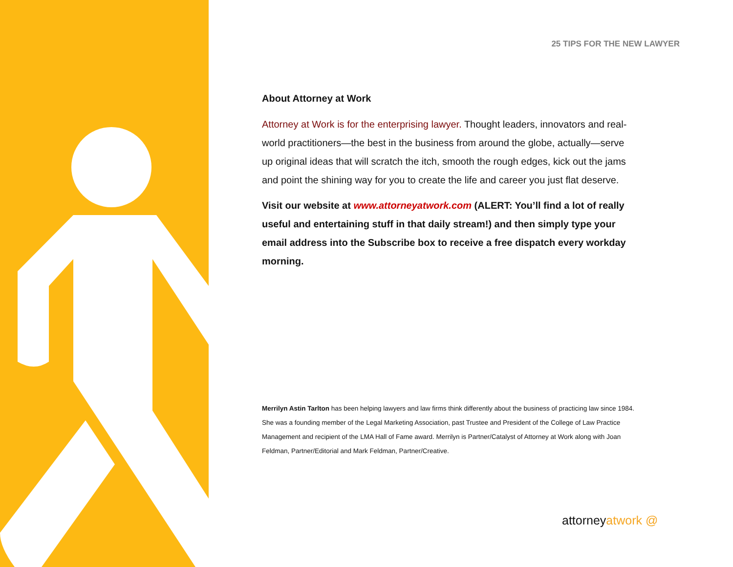25 TIPS FOR THE NEW LAWYER
About Attorney at Work
Attorney at Work is for the enterprising lawyer. Thought leaders, innovators and real-world practitioners—the best in the business from around the globe, actually—serve up original ideas that will scratch the itch, smooth the rough edges, kick out the jams and point the shining way for you to create the life and career you just flat deserve.
Visit our website at www.attorneyatwork.com (ALERT: You’ll find a lot of really useful and entertaining stuff in that daily stream!) and then simply type your email address into the Subscribe box to receive a free dispatch every workday morning.
Merrilyn Astin Tarlton has been helping lawyers and law firms think differently about the business of practicing law since 1984. She was a founding member of the Legal Marketing Association, past Trustee and President of the College of Law Practice Management and recipient of the LMA Hall of Fame award. Merrilyn is Partner/Catalyst of Attorney at Work along with Joan Feldman, Partner/Editorial and Mark Feldman, Partner/Creative.
attorneyatwork @